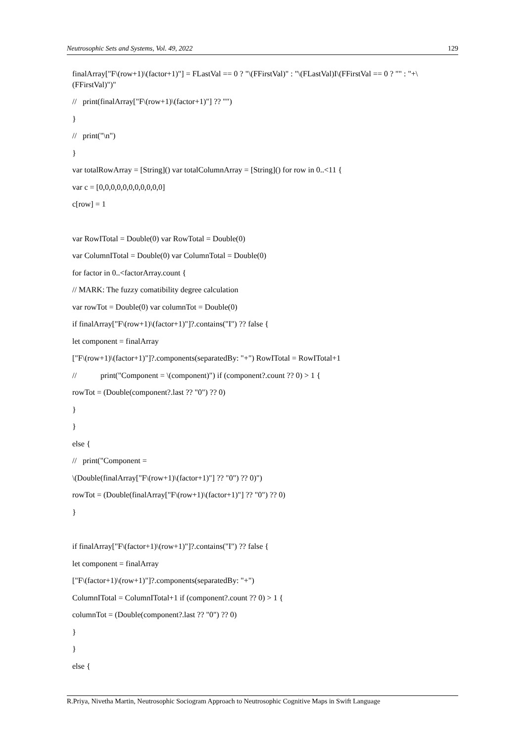Neutrosophic Sets and Systems, Vol. 49, 2022 129
finalArray["F\(row+1)\(factor+1)"] = FLastVal == 0 ? "\(FFirstVal)" : "\(FLastVal)I\(FFirstVal == 0 ? "" : "+\(FFirstVal)")"
// print(finalArray["F\(row+1)\(factor+1)"] ?? "")
}
// print("\n")
}
var totalRowArray = [String]() var totalColumnArray = [String]() for row in 0..<11 {
var c = [0,0,0,0,0,0,0,0,0,0,0]
c[row] = 1
var RowITotal = Double(0) var RowTotal = Double(0)
var ColumnITotal = Double(0) var ColumnTotal = Double(0)
for factor in 0..<factorArray.count {
// MARK: The fuzzy comatibility degree calculation
var rowTot = Double(0) var columnTot = Double(0)
if finalArray["F\(row+1)\(factor+1)"]?.contains("I") ?? false {
let component = finalArray
["F\(row+1)\(factor+1)"]?.components(separatedBy: "+") RowITotal = RowITotal+1
// print("Component = \(component)") if (component?.count ?? 0) > 1 {
rowTot = (Double(component?.last ?? "0") ?? 0)
}
}
else {
// print("Component =
\(Double(finalArray["F\(row+1)\(factor+1)"] ?? "0") ?? 0)")
rowTot = (Double(finalArray["F\(row+1)\(factor+1)"] ?? "0") ?? 0)
}
if finalArray["F\(factor+1)\(row+1)"]?.contains("I") ?? false {
let component = finalArray
["F\(factor+1)\(row+1)"]?.components(separatedBy: "+")
ColumnITotal = ColumnITotal+1 if (component?.count ?? 0) > 1 {
columnTot = (Double(component?.last ?? "0") ?? 0)
}
}
else {
R.Priya, Nivetha Martin, Neutrosophic Sociogram Approach to Neutrosophic Cognitive Maps in Swift Language